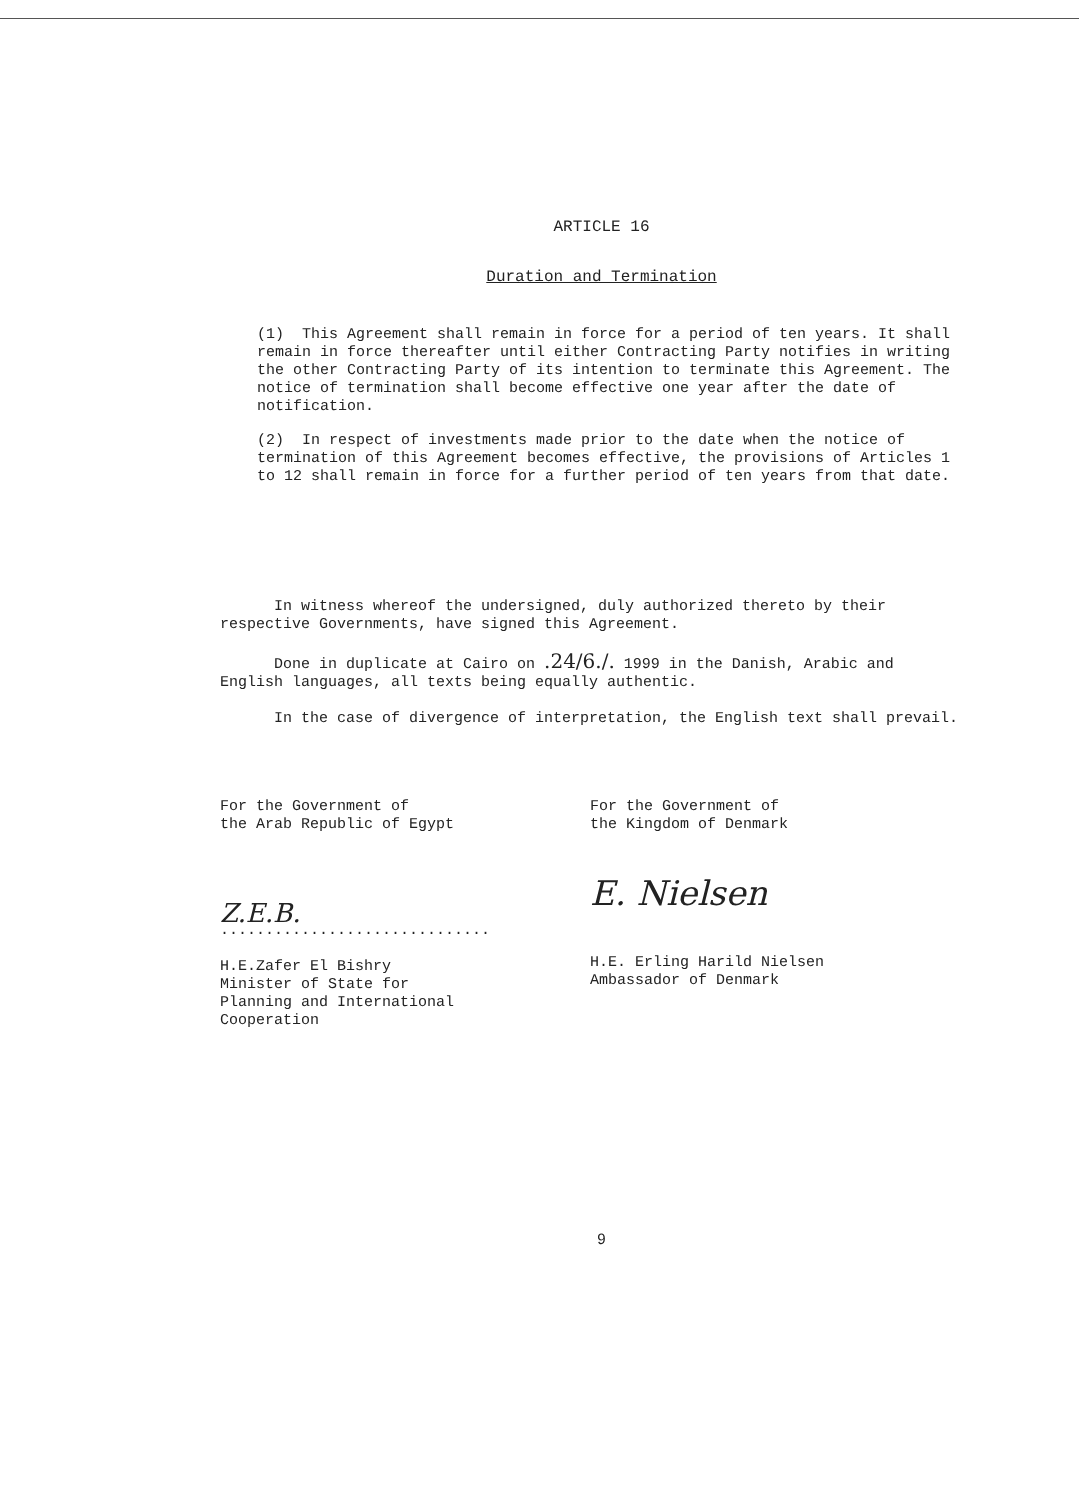ARTICLE 16
Duration and Termination
(1) This Agreement shall remain in force for a period of ten years. It shall remain in force thereafter until either Contracting Party notifies in writing the other Contracting Party of its intention to terminate this Agreement. The notice of termination shall become effective one year after the date of notification.
(2) In respect of investments made prior to the date when the notice of termination of this Agreement becomes effective, the provisions of Articles 1 to 12 shall remain in force for a further period of ten years from that date.
In witness whereof the undersigned, duly authorized thereto by their respective Governments, have signed this Agreement.
Done in duplicate at Cairo on .24/6./. 1999 in the Danish, Arabic and English languages, all texts being equally authentic.
In the case of divergence of interpretation, the English text shall prevail.
For the Government of
the Arab Republic of Egypt
Z.E.B.
..............................
H.E.Zafer El Bishry
Minister of State for
Planning and International
Cooperation
For the Government of
the Kingdom of Denmark
E. Nielsen
H.E. Erling Harild Nielsen
Ambassador of Denmark
9